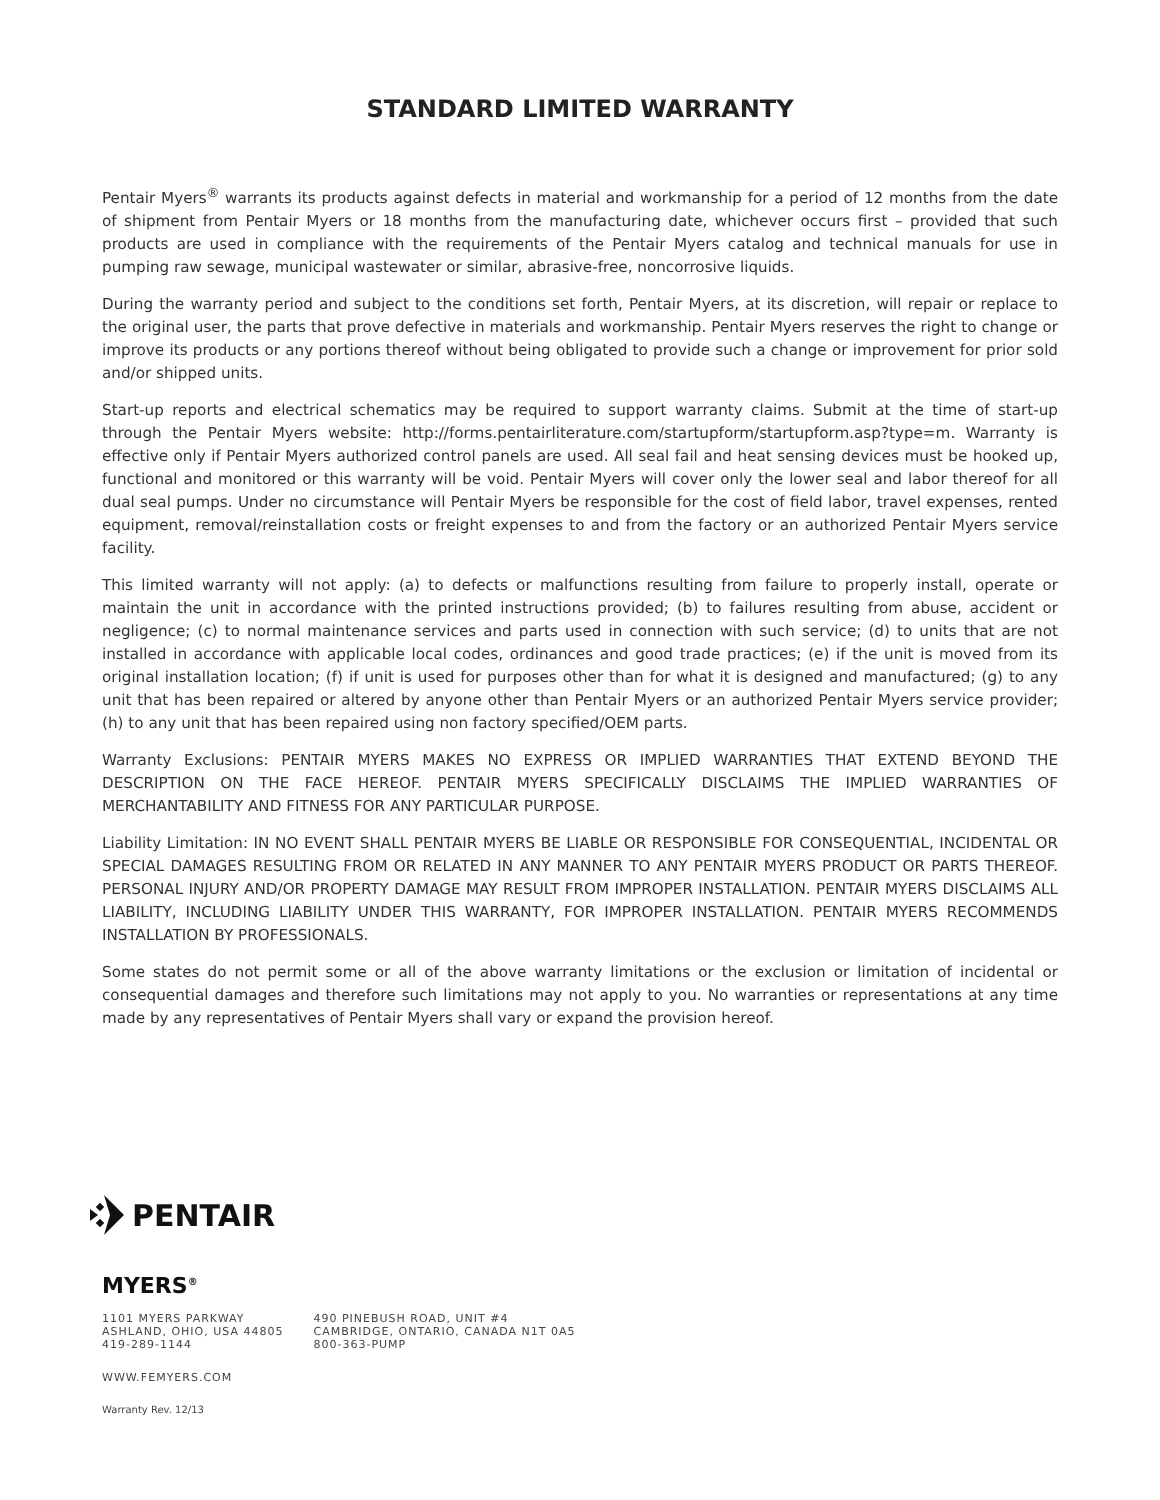STANDARD LIMITED WARRANTY
Pentair Myers<sup>®</sup> warrants its products against defects in material and workmanship for a period of 12 months from the date of shipment from Pentair Myers or 18 months from the manufacturing date, whichever occurs first – provided that such products are used in compliance with the requirements of the Pentair Myers catalog and technical manuals for use in pumping raw sewage, municipal wastewater or similar, abrasive-free, noncorrosive liquids.
During the warranty period and subject to the conditions set forth, Pentair Myers, at its discretion, will repair or replace to the original user, the parts that prove defective in materials and workmanship. Pentair Myers reserves the right to change or improve its products or any portions thereof without being obligated to provide such a change or improvement for prior sold and/or shipped units.
Start-up reports and electrical schematics may be required to support warranty claims. Submit at the time of start-up through the Pentair Myers website: http://forms.pentairliterature.com/startupform/startupform.asp?type=m. Warranty is effective only if Pentair Myers authorized control panels are used. All seal fail and heat sensing devices must be hooked up, functional and monitored or this warranty will be void. Pentair Myers will cover only the lower seal and labor thereof for all dual seal pumps. Under no circumstance will Pentair Myers be responsible for the cost of field labor, travel expenses, rented equipment, removal/reinstallation costs or freight expenses to and from the factory or an authorized Pentair Myers service facility.
This limited warranty will not apply: (a) to defects or malfunctions resulting from failure to properly install, operate or maintain the unit in accordance with the printed instructions provided; (b) to failures resulting from abuse, accident or negligence; (c) to normal maintenance services and parts used in connection with such service; (d) to units that are not installed in accordance with applicable local codes, ordinances and good trade practices; (e) if the unit is moved from its original installation location; (f) if unit is used for purposes other than for what it is designed and manufactured; (g) to any unit that has been repaired or altered by anyone other than Pentair Myers or an authorized Pentair Myers service provider; (h) to any unit that has been repaired using non factory specified/OEM parts.
Warranty Exclusions: PENTAIR MYERS MAKES NO EXPRESS OR IMPLIED WARRANTIES THAT EXTEND BEYOND THE DESCRIPTION ON THE FACE HEREOF. PENTAIR MYERS SPECIFICALLY DISCLAIMS THE IMPLIED WARRANTIES OF MERCHANTABILITY AND FITNESS FOR ANY PARTICULAR PURPOSE.
Liability Limitation: IN NO EVENT SHALL PENTAIR MYERS BE LIABLE OR RESPONSIBLE FOR CONSEQUENTIAL, INCIDENTAL OR SPECIAL DAMAGES RESULTING FROM OR RELATED IN ANY MANNER TO ANY PENTAIR MYERS PRODUCT OR PARTS THEREOF. PERSONAL INJURY AND/OR PROPERTY DAMAGE MAY RESULT FROM IMPROPER INSTALLATION. PENTAIR MYERS DISCLAIMS ALL LIABILITY, INCLUDING LIABILITY UNDER THIS WARRANTY, FOR IMPROPER INSTALLATION. PENTAIR MYERS RECOMMENDS INSTALLATION BY PROFESSIONALS.
Some states do not permit some or all of the above warranty limitations or the exclusion or limitation of incidental or consequential damages and therefore such limitations may not apply to you. No warranties or representations at any time made by any representatives of Pentair Myers shall vary or expand the provision hereof.
PENTAIR
MYERS<sup>®</sup>
1101 MYERS PARKWAY
ASHLAND, OHIO, USA 44805
419-289-1144
490 PINEBUSH ROAD, UNIT #4
CAMBRIDGE, ONTARIO, CANADA N1T 0A5
800-363-PUMP
WWW.FEMYERS.COM
Warranty Rev. 12/13